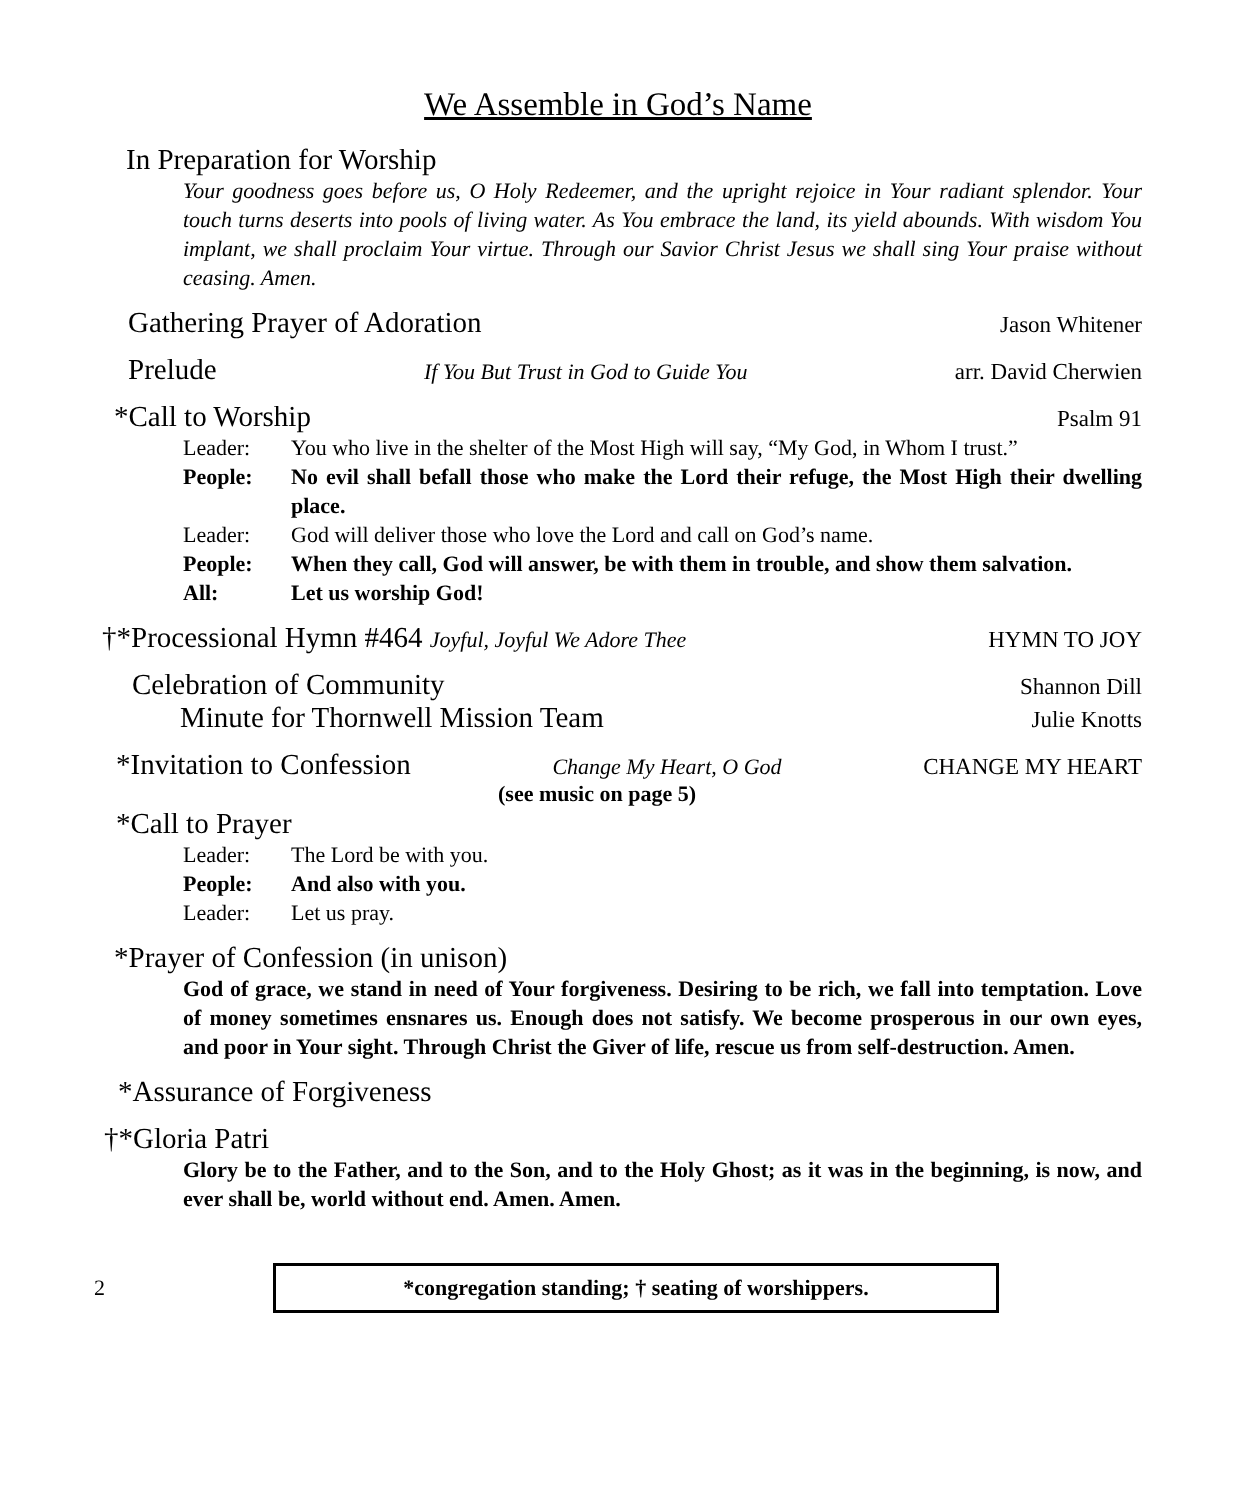We Assemble in God’s Name
In Preparation for Worship
Your goodness goes before us, O Holy Redeemer, and the upright rejoice in Your radiant splendor. Your touch turns deserts into pools of living water. As You embrace the land, its yield abounds. With wisdom You implant, we shall proclaim Your virtue. Through our Savior Christ Jesus we shall sing Your praise without ceasing. Amen.
Gathering Prayer of Adoration Jason Whitener
Prelude If You But Trust in God to Guide You arr. David Cherwien
*Call to Worship Psalm 91
Leader: You who live in the shelter of the Most High will say, “My God, in Whom I trust.”
People: No evil shall befall those who make the Lord their refuge, the Most High their dwelling place.
Leader: God will deliver those who love the Lord and call on God’s name.
People: When they call, God will answer, be with them in trouble, and show them salvation.
All: Let us worship God!
†*Processional Hymn #464 Joyful, Joyful We Adore Thee HYMN TO JOY
Celebration of Community Shannon Dill
Minute for Thornwell Mission Team Julie Knotts
*Invitation to Confession Change My Heart, O God CHANGE MY HEART
(see music on page 5)
*Call to Prayer
Leader: The Lord be with you.
People: And also with you.
Leader: Let us pray.
*Prayer of Confession (in unison)
God of grace, we stand in need of Your forgiveness. Desiring to be rich, we fall into temptation. Love of money sometimes ensnares us. Enough does not satisfy. We become prosperous in our own eyes, and poor in Your sight. Through Christ the Giver of life, rescue us from self-destruction. Amen.
*Assurance of Forgiveness
†*Gloria Patri
Glory be to the Father, and to the Son, and to the Holy Ghost; as it was in the beginning, is now, and ever shall be, world without end. Amen. Amen.
2
*congregation standing; † seating of worshippers.